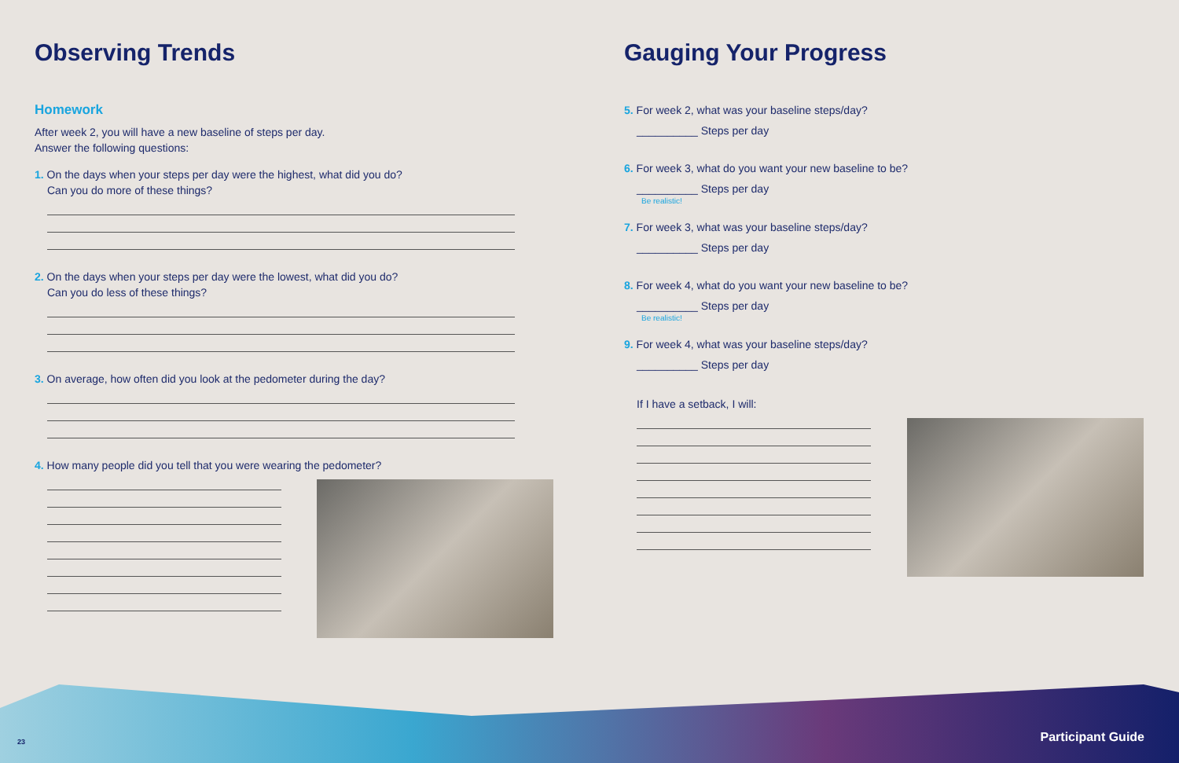Observing Trends
Homework
After week 2, you will have a new baseline of steps per day.
Answer the following questions:
1. On the days when your steps per day were the highest, what did you do?
Can you do more of these things?
2. On the days when your steps per day were the lowest, what did you do?
Can you do less of these things?
3. On average, how often did you look at the pedometer during the day?
4. How many people did you tell that you were wearing the pedometer?
Gauging Your Progress
5. For week 2, what was your baseline steps/day?
__________ Steps per day
6. For week 3, what do you want your new baseline to be?
__________ Steps per day
Be realistic!
7. For week 3, what was your baseline steps/day?
__________ Steps per day
8. For week 4, what do you want your new baseline to be?
__________ Steps per day
Be realistic!
9. For week 4, what was your baseline steps/day?
__________ Steps per day
If I have a setback, I will:
23 Participant Guide